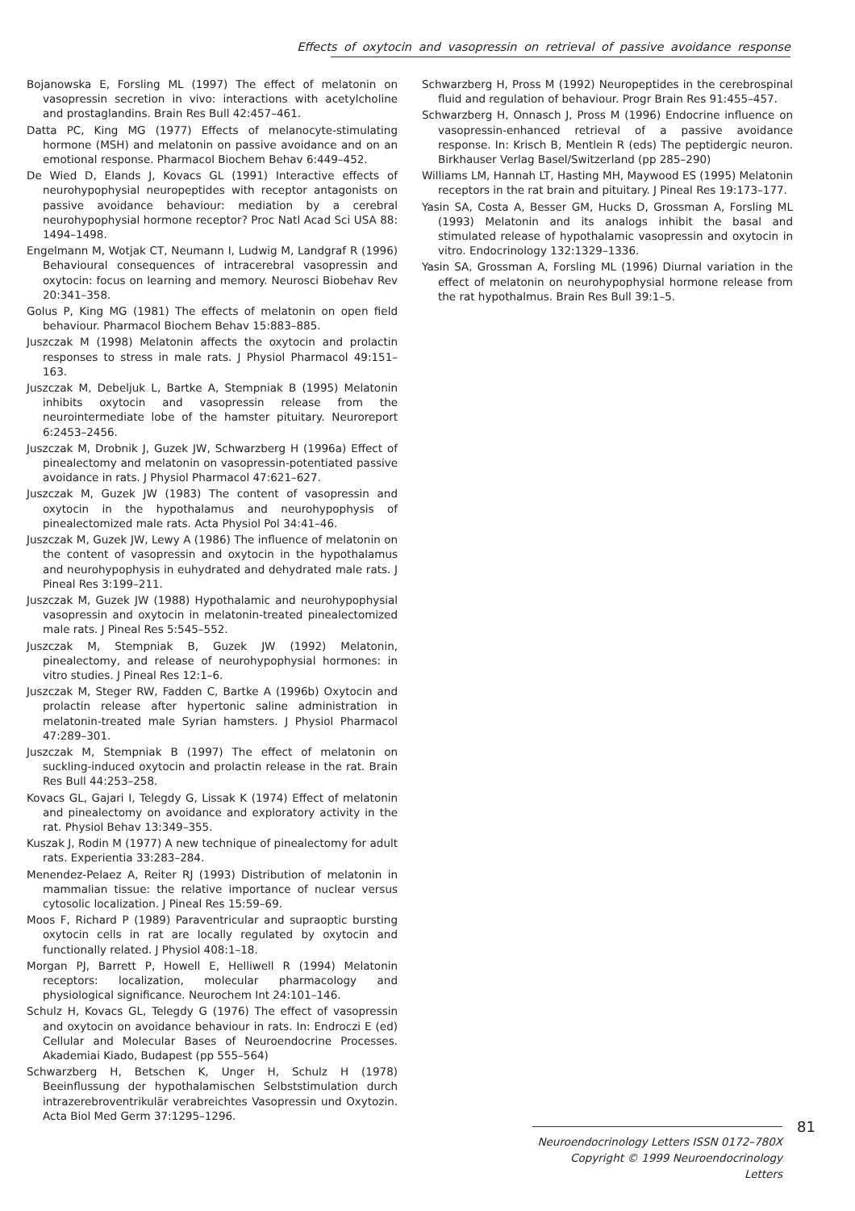Effects of oxytocin and vasopressin on retrieval of passive avoidance response
Bojanowska E, Forsling ML (1997) The effect of melatonin on vasopressin secretion in vivo: interactions with acetylcholine and prostaglandins. Brain Res Bull 42:457–461.
Datta PC, King MG (1977) Effects of melanocyte-stimulating hormone (MSH) and melatonin on passive avoidance and on an emotional response. Pharmacol Biochem Behav 6:449–452.
De Wied D, Elands J, Kovacs GL (1991) Interactive effects of neurohypophysial neuropeptides with receptor antagonists on passive avoidance behaviour: mediation by a cerebral neurohypophysial hormone receptor? Proc Natl Acad Sci USA 88: 1494–1498.
Engelmann M, Wotjak CT, Neumann I, Ludwig M, Landgraf R (1996) Behavioural consequences of intracerebral vasopressin and oxytocin: focus on learning and memory. Neurosci Biobehav Rev 20:341–358.
Golus P, King MG (1981) The effects of melatonin on open field behaviour. Pharmacol Biochem Behav 15:883–885.
Juszczak M (1998) Melatonin affects the oxytocin and prolactin responses to stress in male rats. J Physiol Pharmacol 49:151–163.
Juszczak M, Debeljuk L, Bartke A, Stempniak B (1995) Melatonin inhibits oxytocin and vasopressin release from the neurointermediate lobe of the hamster pituitary. Neuroreport 6:2453–2456.
Juszczak M, Drobnik J, Guzek JW, Schwarzberg H (1996a) Effect of pinealectomy and melatonin on vasopressin-potentiated passive avoidance in rats. J Physiol Pharmacol 47:621–627.
Juszczak M, Guzek JW (1983) The content of vasopressin and oxytocin in the hypothalamus and neurohypophysis of pinealectomized male rats. Acta Physiol Pol 34:41–46.
Juszczak M, Guzek JW, Lewy A (1986) The influence of melatonin on the content of vasopressin and oxytocin in the hypothalamus and neurohypophysis in euhydrated and dehydrated male rats. J Pineal Res 3:199–211.
Juszczak M, Guzek JW (1988) Hypothalamic and neurohypophysial vasopressin and oxytocin in melatonin-treated pinealectomized male rats. J Pineal Res 5:545–552.
Juszczak M, Stempniak B, Guzek JW (1992) Melatonin, pinealectomy, and release of neurohypophysial hormones: in vitro studies. J Pineal Res 12:1–6.
Juszczak M, Steger RW, Fadden C, Bartke A (1996b) Oxytocin and prolactin release after hypertonic saline administration in melatonin-treated male Syrian hamsters. J Physiol Pharmacol 47:289–301.
Juszczak M, Stempniak B (1997) The effect of melatonin on suckling-induced oxytocin and prolactin release in the rat. Brain Res Bull 44:253–258.
Kovacs GL, Gajari I, Telegdy G, Lissak K (1974) Effect of melatonin and pinealectomy on avoidance and exploratory activity in the rat. Physiol Behav 13:349–355.
Kuszak J, Rodin M (1977) A new technique of pinealectomy for adult rats. Experientia 33:283–284.
Menendez-Pelaez A, Reiter RJ (1993) Distribution of melatonin in mammalian tissue: the relative importance of nuclear versus cytosolic localization. J Pineal Res 15:59–69.
Moos F, Richard P (1989) Paraventricular and supraoptic bursting oxytocin cells in rat are locally regulated by oxytocin and functionally related. J Physiol 408:1–18.
Morgan PJ, Barrett P, Howell E, Helliwell R (1994) Melatonin receptors: localization, molecular pharmacology and physiological significance. Neurochem Int 24:101–146.
Schulz H, Kovacs GL, Telegdy G (1976) The effect of vasopressin and oxytocin on avoidance behaviour in rats. In: Endroczi E (ed) Cellular and Molecular Bases of Neuroendocrine Processes. Akademiai Kiado, Budapest (pp 555–564)
Schwarzberg H, Betschen K, Unger H, Schulz H (1978) Beeinflussung der hypothalamischen Selbststimulation durch intrazerebroventrikulär verabreichtes Vasopressin und Oxytozin. Acta Biol Med Germ 37:1295–1296.
Schwarzberg H, Pross M (1992) Neuropeptides in the cerebrospinal fluid and regulation of behaviour. Progr Brain Res 91:455–457.
Schwarzberg H, Onnasch J, Pross M (1996) Endocrine influence on vasopressin-enhanced retrieval of a passive avoidance response. In: Krisch B, Mentlein R (eds) The peptidergic neuron. Birkhauser Verlag Basel/Switzerland (pp 285–290)
Williams LM, Hannah LT, Hasting MH, Maywood ES (1995) Melatonin receptors in the rat brain and pituitary. J Pineal Res 19:173–177.
Yasin SA, Costa A, Besser GM, Hucks D, Grossman A, Forsling ML (1993) Melatonin and its analogs inhibit the basal and stimulated release of hypothalamic vasopressin and oxytocin in vitro. Endocrinology 132:1329–1336.
Yasin SA, Grossman A, Forsling ML (1996) Diurnal variation in the effect of melatonin on neurohypophysial hormone release from the rat hypothalmus. Brain Res Bull 39:1–5.
Neuroendocrinology Letters ISSN 0172–780X
Copyright © 1999 Neuroendocrinology Letters
81